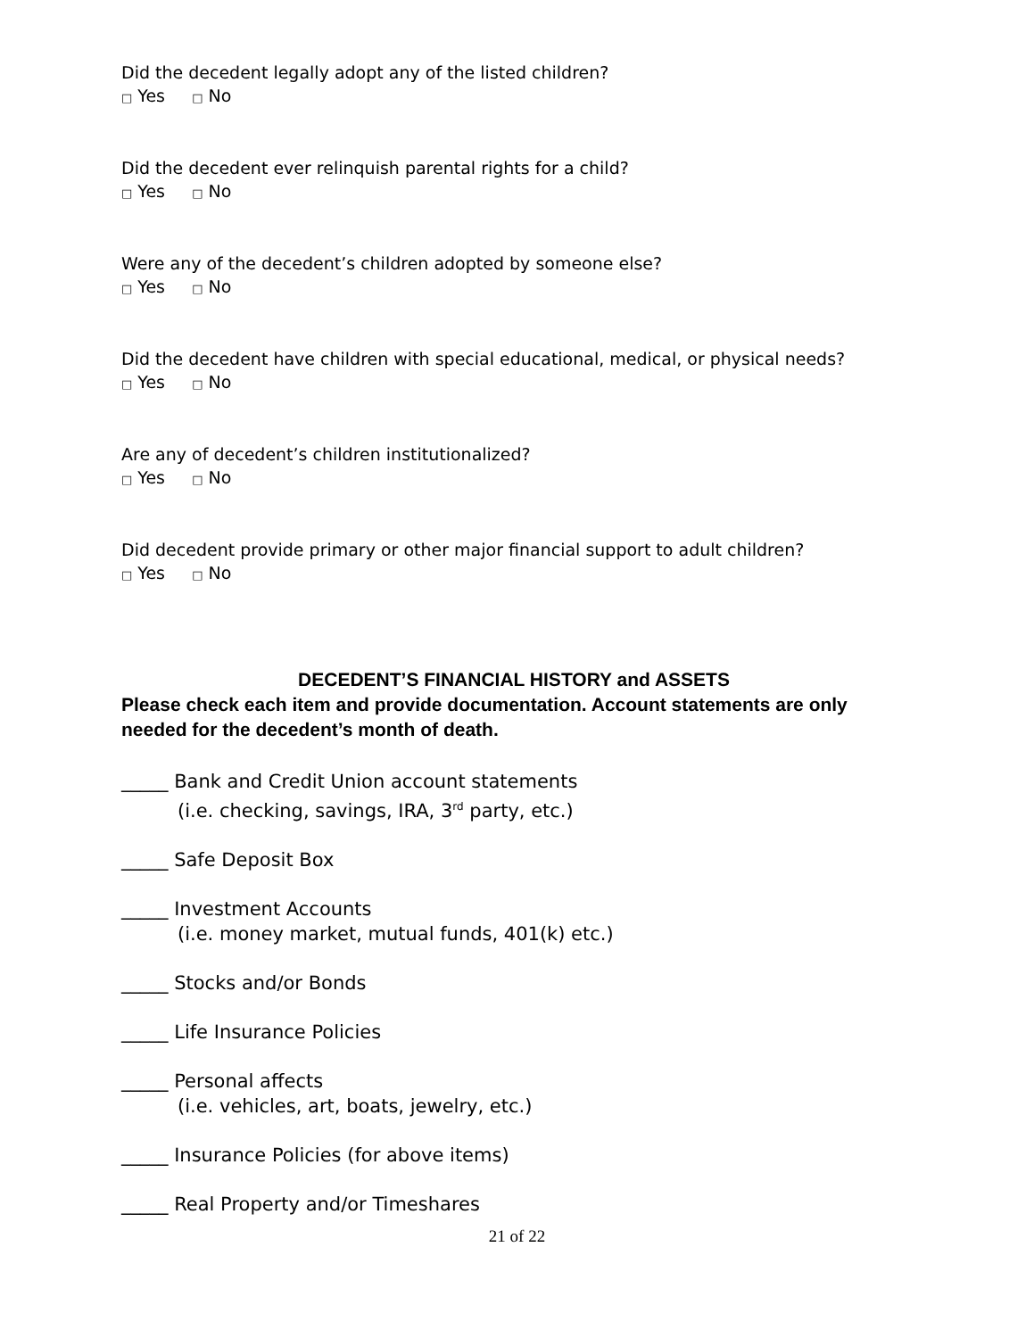Did the decedent legally adopt any of the listed children?
□ Yes □ No
Did the decedent ever relinquish parental rights for a child?
□ Yes □ No
Were any of the decedent’s children adopted by someone else?
□ Yes □ No
Did the decedent have children with special educational, medical, or physical needs?
□ Yes □ No
Are any of decedent’s children institutionalized?
□ Yes □ No
Did decedent provide primary or other major financial support to adult children?
□ Yes □ No
DECEDENT’S FINANCIAL HISTORY and ASSETS
Please check each item and provide documentation. Account statements are only needed for the decedent’s month of death.
_____ Bank and Credit Union account statements
(i.e. checking, savings, IRA, 3<sup>rd</sup> party, etc.)
_____ Safe Deposit Box
_____ Investment Accounts
(i.e. money market, mutual funds, 401(k) etc.)
_____ Stocks and/or Bonds
_____ Life Insurance Policies
_____ Personal affects
(i.e. vehicles, art, boats, jewelry, etc.)
_____ Insurance Policies (for above items)
_____ Real Property and/or Timeshares
21 of 22